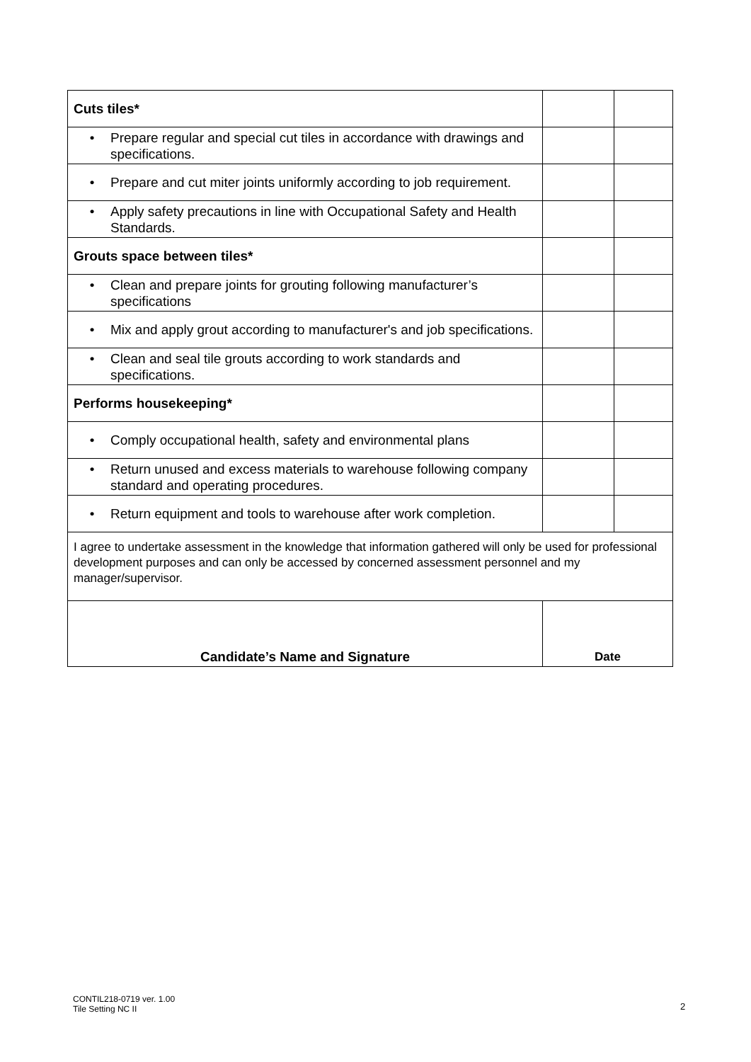| Cuts tiles* | | |
| • Prepare regular and special cut tiles in accordance with drawings and specifications. | | |
| • Prepare and cut miter joints uniformly according to job requirement. | | |
| • Apply safety precautions in line with Occupational Safety and Health Standards. | | |
| Grouts space between tiles* | | |
| • Clean and prepare joints for grouting following manufacturer’s specifications | | |
| • Mix and apply grout according to manufacturer's and job specifications. | | |
| • Clean and seal tile grouts according to work standards and specifications. | | |
| Performs housekeeping* | | |
| • Comply occupational health, safety and environmental plans | | |
| • Return unused and excess materials to warehouse following company standard and operating procedures. | | |
| • Return equipment and tools to warehouse after work completion. | | |
| I agree to undertake assessment in the knowledge that information gathered will only be used for professional development purposes and can only be accessed by concerned assessment personnel and my manager/supervisor. | | |
| Candidate’s Name and Signature | Date | |
CONTIL218-0719 ver. 1.00
Tile Setting NC II
2